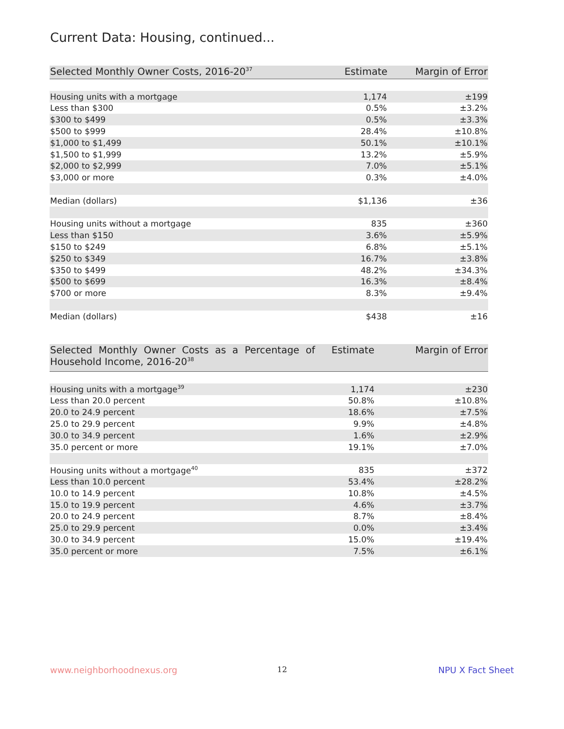Current Data: Housing, continued...
| Selected Monthly Owner Costs, 2016-20<sup>37</sup> | Estimate | Margin of Error |
| --- | --- | --- |
| Housing units with a mortgage | 1,174 | ±199 |
| Less than $300 | 0.5% | ±3.2% |
| $300 to $499 | 0.5% | ±3.3% |
| $500 to $999 | 28.4% | ±10.8% |
| $1,000 to $1,499 | 50.1% | ±10.1% |
| $1,500 to $1,999 | 13.2% | ±5.9% |
| $2,000 to $2,999 | 7.0% | ±5.1% |
| $3,000 or more | 0.3% | ±4.0% |
| Median (dollars) | $1,136 | ±36 |
| Housing units without a mortgage | 835 | ±360 |
| Less than $150 | 3.6% | ±5.9% |
| $150 to $249 | 6.8% | ±5.1% |
| $250 to $349 | 16.7% | ±3.8% |
| $350 to $499 | 48.2% | ±34.3% |
| $500 to $699 | 16.3% | ±8.4% |
| $700 or more | 8.3% | ±9.4% |
| Median (dollars) | $438 | ±16 |
| Selected Monthly Owner Costs as a Percentage of Household Income, 2016-20<sup>38</sup> | Estimate | Margin of Error |
| --- | --- | --- |
| Housing units with a mortgage<sup>39</sup> | 1,174 | ±230 |
| Less than 20.0 percent | 50.8% | ±10.8% |
| 20.0 to 24.9 percent | 18.6% | ±7.5% |
| 25.0 to 29.9 percent | 9.9% | ±4.8% |
| 30.0 to 34.9 percent | 1.6% | ±2.9% |
| 35.0 percent or more | 19.1% | ±7.0% |
| Housing units without a mortgage<sup>40</sup> | 835 | ±372 |
| Less than 10.0 percent | 53.4% | ±28.2% |
| 10.0 to 14.9 percent | 10.8% | ±4.5% |
| 15.0 to 19.9 percent | 4.6% | ±3.7% |
| 20.0 to 24.9 percent | 8.7% | ±8.4% |
| 25.0 to 29.9 percent | 0.0% | ±3.4% |
| 30.0 to 34.9 percent | 15.0% | ±19.4% |
| 35.0 percent or more | 7.5% | ±6.1% |
www.neighborhoodnexus.org 12 NPU X Fact Sheet